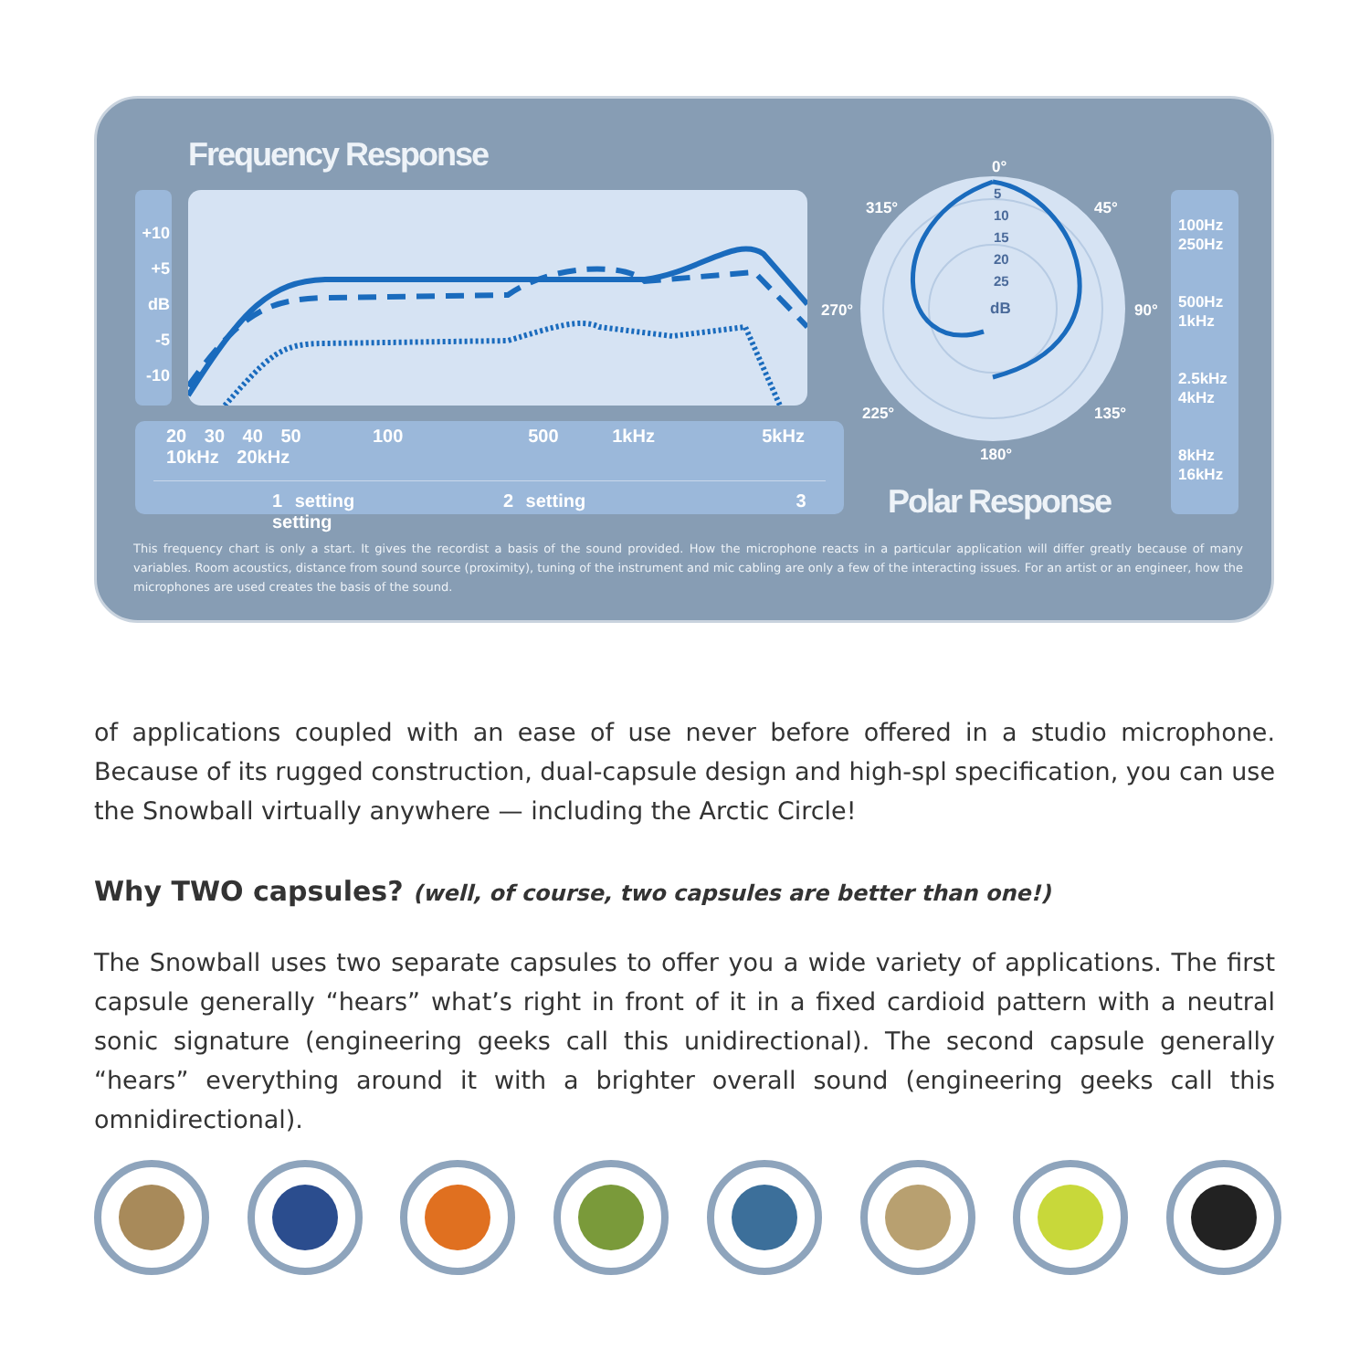Frequency Response
+10
+5
dB
-5
-10
20 30 40 50 100 500 1kHz 5kHz 10kHz 20kHz
1 setting 2 setting 3 setting
0°
5
10
15
20
25
dB
315° 45°
270° 90°
225° 135°
180°
Polar Response
100Hz
250Hz
500Hz
1kHz
2.5kHz
4kHz
8kHz
16kHz
This frequency chart is only a start. It gives the recordist a basis of the sound provided. How the microphone reacts in a particular application will differ greatly because of many variables. Room acoustics, distance from sound source (proximity), tuning of the instrument and mic cabling are only a few of the interacting issues. For an artist or an engineer, how the microphones are used creates the basis of the sound.
of applications coupled with an ease of use never before offered in a studio microphone. Because of its rugged construction, dual-capsule design and high-spl specification, you can use the Snowball virtually anywhere — including the Arctic Circle!
Why TWO capsules? (well, of course, two capsules are better than one!)
The Snowball uses two separate capsules to offer you a wide variety of applications. The first capsule generally “hears” what’s right in front of it in a fixed cardioid pattern with a neutral sonic signature (engineering geeks call this unidirectional). The second capsule generally “hears” everything around it with a brighter overall sound (engineering geeks call this omnidirectional).